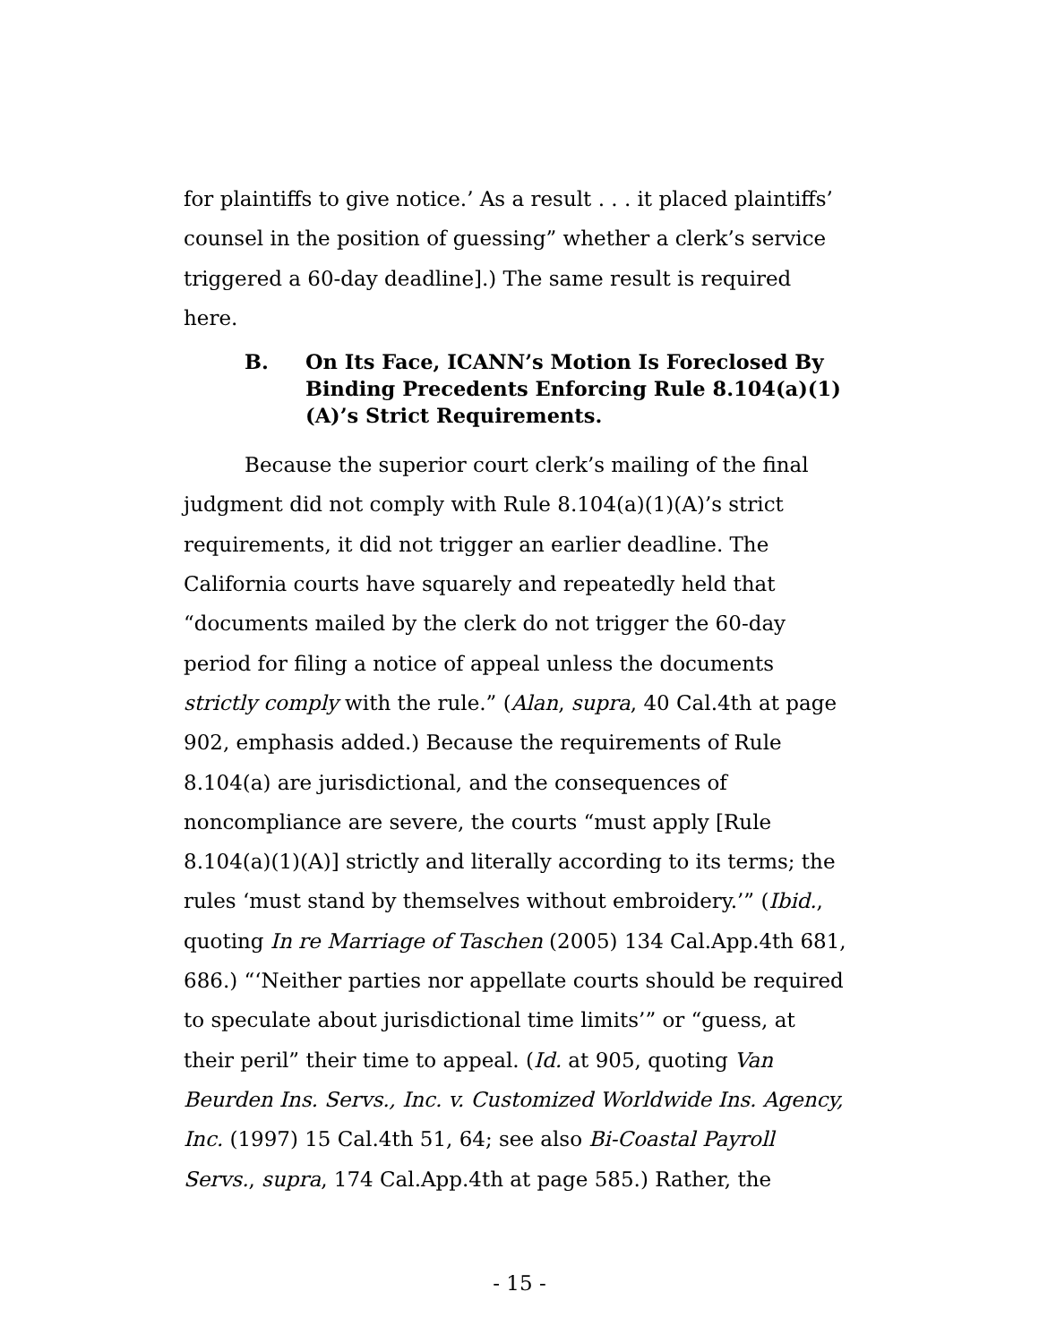for plaintiffs to give notice.’ As a result . . . it placed plaintiffs’ counsel in the position of guessing” whether a clerk’s service triggered a 60-day deadline].) The same result is required here.
B. On Its Face, ICANN’s Motion Is Foreclosed By Binding Precedents Enforcing Rule 8.104(a)(1)(A)’s Strict Requirements.
Because the superior court clerk’s mailing of the final judgment did not comply with Rule 8.104(a)(1)(A)’s strict requirements, it did not trigger an earlier deadline. The California courts have squarely and repeatedly held that “documents mailed by the clerk do not trigger the 60-day period for filing a notice of appeal unless the documents strictly comply with the rule.” (Alan, supra, 40 Cal.4th at page 902, emphasis added.) Because the requirements of Rule 8.104(a) are jurisdictional, and the consequences of noncompliance are severe, the courts “must apply [Rule 8.104(a)(1)(A)] strictly and literally according to its terms; the rules ‘must stand by themselves without embroidery.’” (Ibid., quoting In re Marriage of Taschen (2005) 134 Cal.App.4th 681, 686.) “‘Neither parties nor appellate courts should be required to speculate about jurisdictional time limits’” or “guess, at their peril” their time to appeal. (Id. at 905, quoting Van Beurden Ins. Servs., Inc. v. Customized Worldwide Ins. Agency, Inc. (1997) 15 Cal.4th 51, 64; see also Bi-Coastal Payroll Servs., supra, 174 Cal.App.4th at page 585.) Rather, the
- 15 -